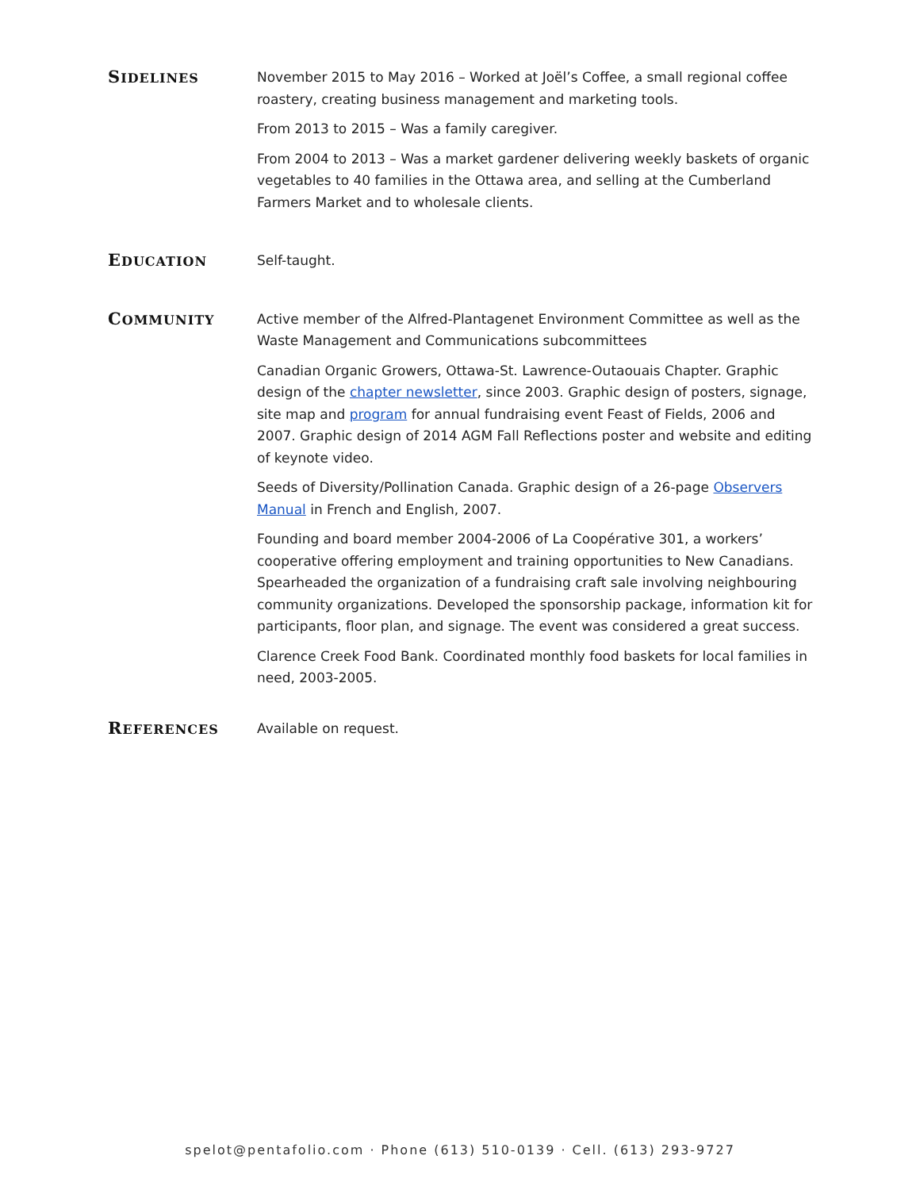SIDELINES
November 2015 to May 2016 – Worked at Joël’s Coffee, a small regional coffee roastery, creating business management and marketing tools.
From 2013 to 2015 – Was a family caregiver.
From 2004 to 2013 – Was a market gardener delivering weekly baskets of organic vegetables to 40 families in the Ottawa area, and selling at the Cumberland Farmers Market and to wholesale clients.
EDUCATION
Self-taught.
COMMUNITY
Active member of the Alfred-Plantagenet Environment Committee as well as the Waste Management and Communications subcommittees
Canadian Organic Growers, Ottawa-St. Lawrence-Outaouais Chapter. Graphic design of the chapter newsletter, since 2003. Graphic design of posters, signage, site map and program for annual fundraising event Feast of Fields, 2006 and 2007. Graphic design of 2014 AGM Fall Reflections poster and website and editing of keynote video.
Seeds of Diversity/Pollination Canada. Graphic design of a 26-page Observers Manual in French and English, 2007.
Founding and board member 2004-2006 of La Coopérative 301, a workers’ cooperative offering employment and training opportunities to New Canadians. Spearheaded the organization of a fundraising craft sale involving neighbouring community organizations. Developed the sponsorship package, information kit for participants, floor plan, and signage. The event was considered a great success.
Clarence Creek Food Bank. Coordinated monthly food baskets for local families in need, 2003-2005.
REFERENCES
Available on request.
spelot@pentafolio.com · Phone (613) 510-0139 · Cell. (613) 293-9727